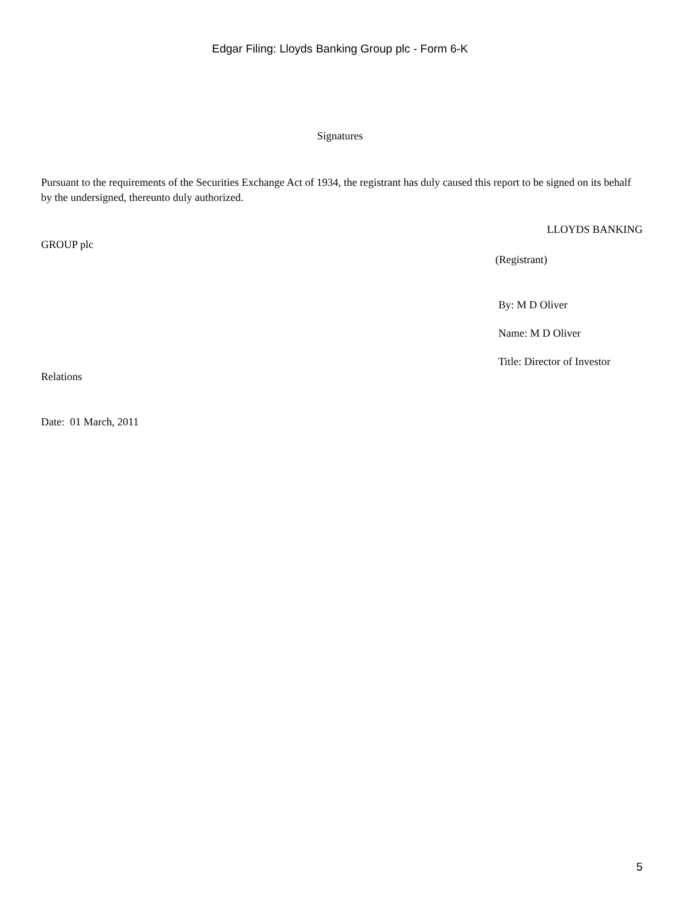Edgar Filing: Lloyds Banking Group plc - Form 6-K
Signatures
Pursuant to the requirements of the Securities Exchange Act of 1934, the registrant has duly caused this report to be signed on its behalf by the undersigned, thereunto duly authorized.
LLOYDS BANKING
GROUP plc
(Registrant)
By: M D Oliver
Name: M D Oliver
Title: Director of Investor
Relations
Date: 01 March, 2011
5